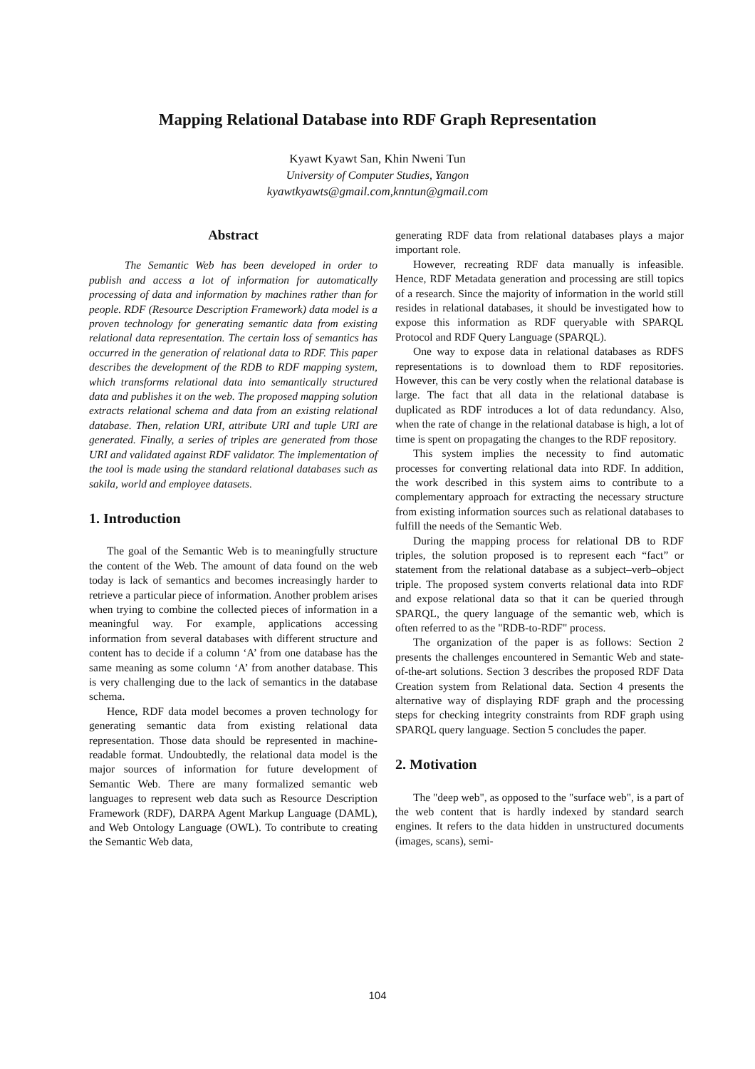Mapping Relational Database into RDF Graph Representation
Kyawt Kyawt San, Khin Nweni Tun
University of Computer Studies, Yangon
kyawtkyawts@gmail.com,knntun@gmail.com
Abstract
The Semantic Web has been developed in order to publish and access a lot of information for automatically processing of data and information by machines rather than for people. RDF (Resource Description Framework) data model is a proven technology for generating semantic data from existing relational data representation. The certain loss of semantics has occurred in the generation of relational data to RDF. This paper describes the development of the RDB to RDF mapping system, which transforms relational data into semantically structured data and publishes it on the web. The proposed mapping solution extracts relational schema and data from an existing relational database. Then, relation URI, attribute URI and tuple URI are generated. Finally, a series of triples are generated from those URI and validated against RDF validator. The implementation of the tool is made using the standard relational databases such as sakila, world and employee datasets.
1. Introduction
The goal of the Semantic Web is to meaningfully structure the content of the Web. The amount of data found on the web today is lack of semantics and becomes increasingly harder to retrieve a particular piece of information. Another problem arises when trying to combine the collected pieces of information in a meaningful way. For example, applications accessing information from several databases with different structure and content has to decide if a column ‘A’ from one database has the same meaning as some column ‘A’ from another database. This is very challenging due to the lack of semantics in the database schema.
Hence, RDF data model becomes a proven technology for generating semantic data from existing relational data representation. Those data should be represented in machine-readable format. Undoubtedly, the relational data model is the major sources of information for future development of Semantic Web. There are many formalized semantic web languages to represent web data such as Resource Description Framework (RDF), DARPA Agent Markup Language (DAML), and Web Ontology Language (OWL). To contribute to creating the Semantic Web data,
generating RDF data from relational databases plays a major important role.
However, recreating RDF data manually is infeasible. Hence, RDF Metadata generation and processing are still topics of a research. Since the majority of information in the world still resides in relational databases, it should be investigated how to expose this information as RDF queryable with SPARQL Protocol and RDF Query Language (SPARQL).
One way to expose data in relational databases as RDFS representations is to download them to RDF repositories. However, this can be very costly when the relational database is large. The fact that all data in the relational database is duplicated as RDF introduces a lot of data redundancy. Also, when the rate of change in the relational database is high, a lot of time is spent on propagating the changes to the RDF repository.
This system implies the necessity to find automatic processes for converting relational data into RDF. In addition, the work described in this system aims to contribute to a complementary approach for extracting the necessary structure from existing information sources such as relational databases to fulfill the needs of the Semantic Web.
During the mapping process for relational DB to RDF triples, the solution proposed is to represent each “fact” or statement from the relational database as a subject–verb–object triple. The proposed system converts relational data into RDF and expose relational data so that it can be queried through SPARQL, the query language of the semantic web, which is often referred to as the "RDB-to-RDF" process.
The organization of the paper is as follows: Section 2 presents the challenges encountered in Semantic Web and state-of-the-art solutions. Section 3 describes the proposed RDF Data Creation system from Relational data. Section 4 presents the alternative way of displaying RDF graph and the processing steps for checking integrity constraints from RDF graph using SPARQL query language. Section 5 concludes the paper.
2. Motivation
The "deep web", as opposed to the "surface web", is a part of the web content that is hardly indexed by standard search engines. It refers to the data hidden in unstructured documents (images, scans), semi-
104